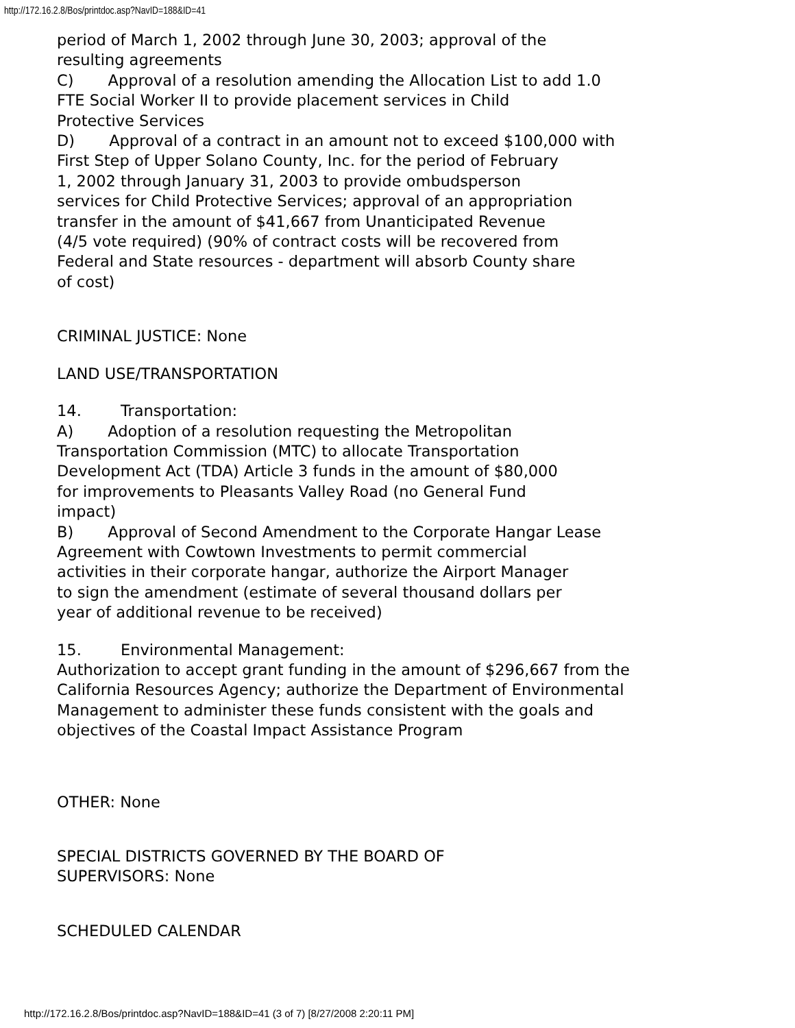http://172.16.2.8/Bos/printdoc.asp?NavID=188&ID=41
period of March 1, 2002 through June 30, 2003; approval of the
resulting agreements
C) Approval of a resolution amending the Allocation List to add 1.0
FTE Social Worker II to provide placement services in Child
Protective Services
D) Approval of a contract in an amount not to exceed $100,000 with
First Step of Upper Solano County, Inc. for the period of February
1, 2002 through January 31, 2003 to provide ombudsperson
services for Child Protective Services; approval of an appropriation
transfer in the amount of $41,667 from Unanticipated Revenue
(4/5 vote required) (90% of contract costs will be recovered from
Federal and State resources - department will absorb County share
of cost)
CRIMINAL JUSTICE: None
LAND USE/TRANSPORTATION
14. Transportation:
A) Adoption of a resolution requesting the Metropolitan
Transportation Commission (MTC) to allocate Transportation
Development Act (TDA) Article 3 funds in the amount of $80,000
for improvements to Pleasants Valley Road (no General Fund
impact)
B) Approval of Second Amendment to the Corporate Hangar Lease
Agreement with Cowtown Investments to permit commercial
activities in their corporate hangar, authorize the Airport Manager
to sign the amendment (estimate of several thousand dollars per
year of additional revenue to be received)
15. Environmental Management:
Authorization to accept grant funding in the amount of $296,667 from the
California Resources Agency; authorize the Department of Environmental
Management to administer these funds consistent with the goals and
objectives of the Coastal Impact Assistance Program
OTHER: None
SPECIAL DISTRICTS GOVERNED BY THE BOARD OF
SUPERVISORS: None
SCHEDULED CALENDAR
http://172.16.2.8/Bos/printdoc.asp?NavID=188&ID=41 (3 of 7) [8/27/2008 2:20:11 PM]